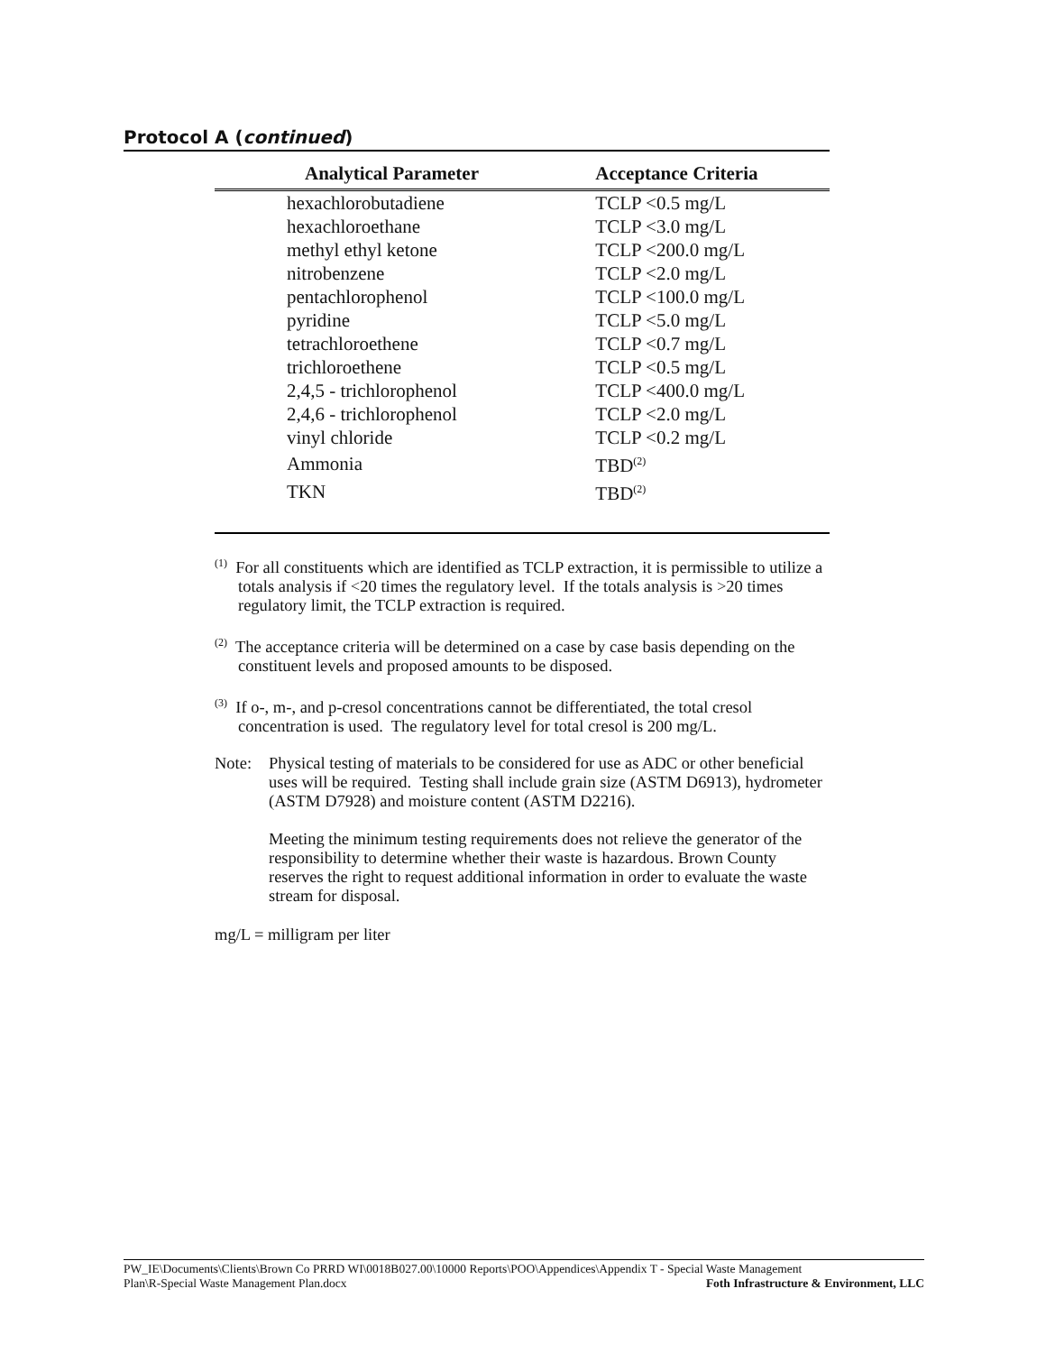Protocol A (continued)
| Analytical Parameter | Acceptance Criteria |
| --- | --- |
| hexachlorobutadiene | TCLP <0.5 mg/L |
| hexachloroethane | TCLP <3.0 mg/L |
| methyl ethyl ketone | TCLP <200.0 mg/L |
| nitrobenzene | TCLP <2.0 mg/L |
| pentachlorophenol | TCLP <100.0 mg/L |
| pyridine | TCLP <5.0 mg/L |
| tetrachloroethene | TCLP <0.7 mg/L |
| trichloroethene | TCLP <0.5 mg/L |
| 2,4,5 - trichlorophenol | TCLP <400.0 mg/L |
| 2,4,6 - trichlorophenol | TCLP <2.0 mg/L |
| vinyl chloride | TCLP <0.2 mg/L |
| Ammonia | TBD<sup>(2)</sup> |
| TKN | TBD<sup>(2)</sup> |
<sup>(1)</sup> For all constituents which are identified as TCLP extraction, it is permissible to utilize a totals analysis if <20 times the regulatory level. If the totals analysis is >20 times regulatory limit, the TCLP extraction is required.
<sup>(2)</sup> The acceptance criteria will be determined on a case by case basis depending on the constituent levels and proposed amounts to be disposed.
<sup>(3)</sup> If o-, m-, and p-cresol concentrations cannot be differentiated, the total cresol concentration is used. The regulatory level for total cresol is 200 mg/L.
Note: Physical testing of materials to be considered for use as ADC or other beneficial uses will be required. Testing shall include grain size (ASTM D6913), hydrometer (ASTM D7928) and moisture content (ASTM D2216).
Meeting the minimum testing requirements does not relieve the generator of the responsibility to determine whether their waste is hazardous. Brown County reserves the right to request additional information in order to evaluate the waste stream for disposal.
mg/L = milligram per liter
PW_IE\Documents\Clients\Brown Co PRRD WI\0018B027.00\10000 Reports\POO\Appendices\Appendix T - Special Waste Management
Plan\R-Special Waste Management Plan.docx Foth Infrastructure & Environment, LLC